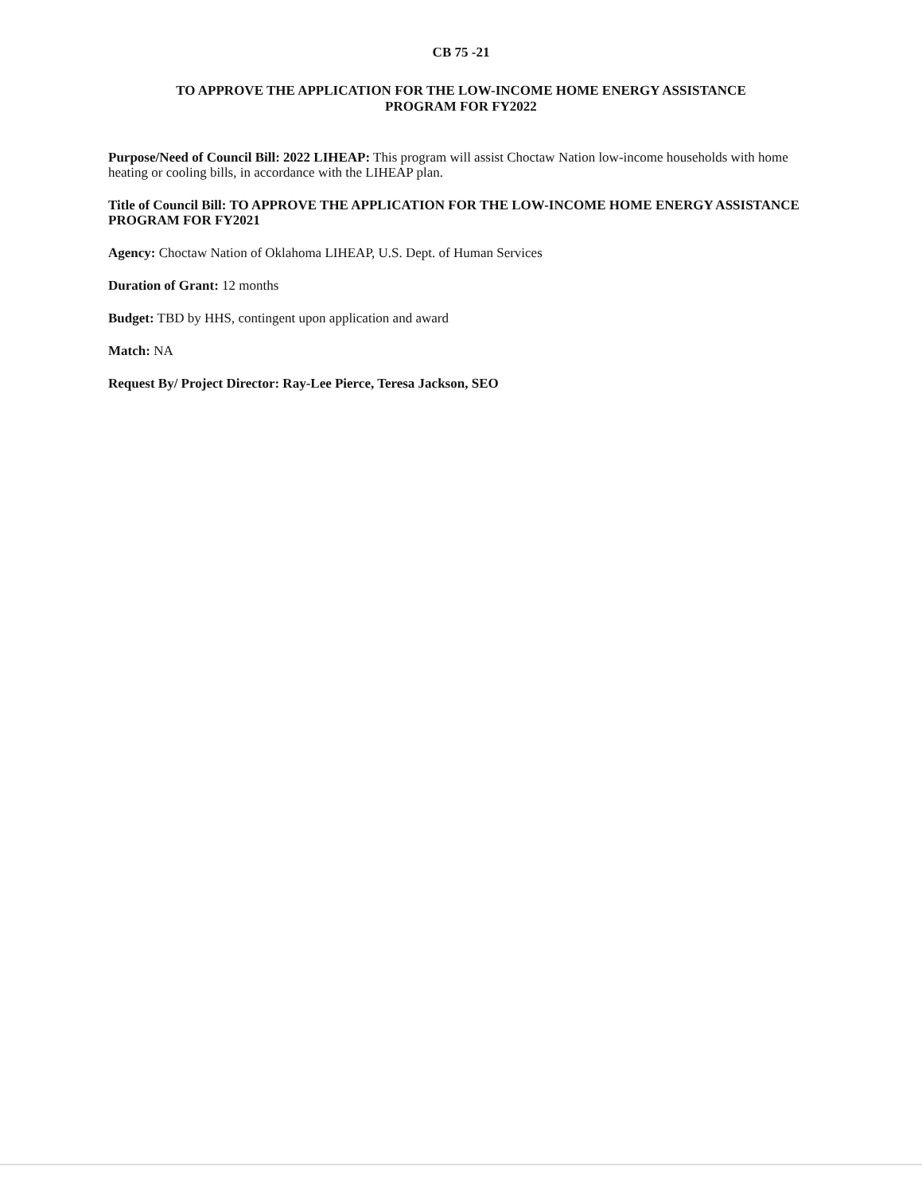CB 75 -21
TO APPROVE THE APPLICATION FOR THE LOW-INCOME HOME ENERGY ASSISTANCE
PROGRAM FOR FY2022
Purpose/Need of Council Bill: 2022 LIHEAP: This program will assist Choctaw Nation low-income households with home heating or cooling bills, in accordance with the LIHEAP plan.
Title of Council Bill: TO APPROVE THE APPLICATION FOR THE LOW-INCOME HOME ENERGY ASSISTANCE PROGRAM FOR FY2021
Agency: Choctaw Nation of Oklahoma LIHEAP, U.S. Dept. of Human Services
Duration of Grant: 12 months
Budget: TBD by HHS, contingent upon application and award
Match: NA
Request By/ Project Director: Ray-Lee Pierce, Teresa Jackson, SEO